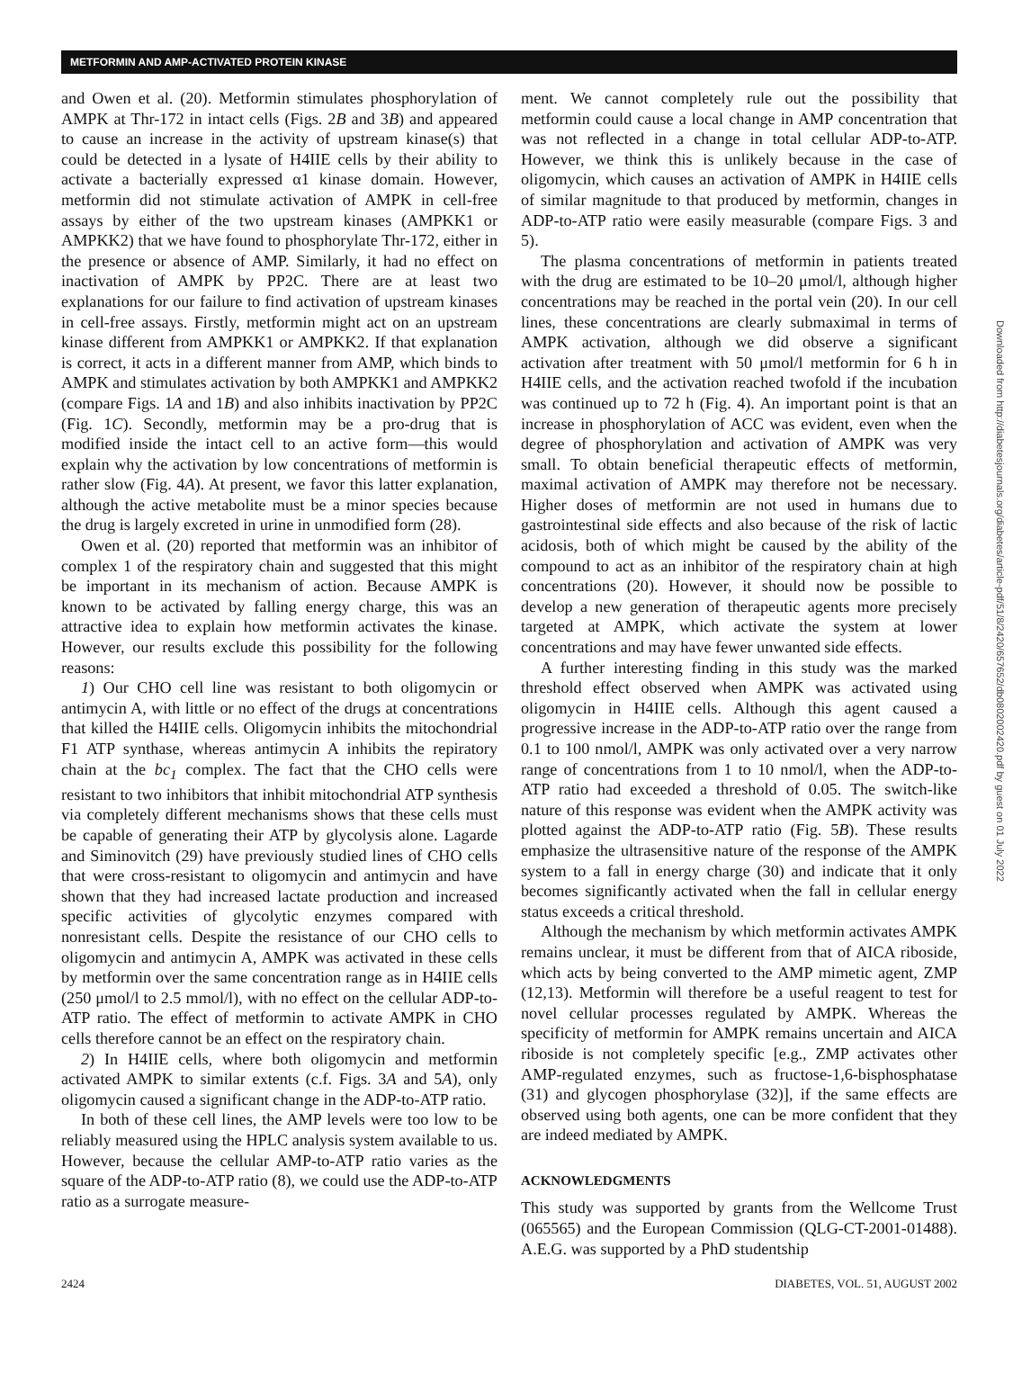METFORMIN AND AMP-ACTIVATED PROTEIN KINASE
and Owen et al. (20). Metformin stimulates phosphorylation of AMPK at Thr-172 in intact cells (Figs. 2B and 3B) and appeared to cause an increase in the activity of upstream kinase(s) that could be detected in a lysate of H4IIE cells by their ability to activate a bacterially expressed α1 kinase domain. However, metformin did not stimulate activation of AMPK in cell-free assays by either of the two upstream kinases (AMPKK1 or AMPKK2) that we have found to phosphorylate Thr-172, either in the presence or absence of AMP. Similarly, it had no effect on inactivation of AMPK by PP2C. There are at least two explanations for our failure to find activation of upstream kinases in cell-free assays. Firstly, metformin might act on an upstream kinase different from AMPKK1 or AMPKK2. If that explanation is correct, it acts in a different manner from AMP, which binds to AMPK and stimulates activation by both AMPKK1 and AMPKK2 (compare Figs. 1A and 1B) and also inhibits inactivation by PP2C (Fig. 1C). Secondly, metformin may be a pro-drug that is modified inside the intact cell to an active form—this would explain why the activation by low concentrations of metformin is rather slow (Fig. 4A). At present, we favor this latter explanation, although the active metabolite must be a minor species because the drug is largely excreted in urine in unmodified form (28).
Owen et al. (20) reported that metformin was an inhibitor of complex 1 of the respiratory chain and suggested that this might be important in its mechanism of action. Because AMPK is known to be activated by falling energy charge, this was an attractive idea to explain how metformin activates the kinase. However, our results exclude this possibility for the following reasons:
1) Our CHO cell line was resistant to both oligomycin or antimycin A, with little or no effect of the drugs at concentrations that killed the H4IIE cells. Oligomycin inhibits the mitochondrial F1 ATP synthase, whereas antimycin A inhibits the repiratory chain at the bc<sub>1</sub> complex. The fact that the CHO cells were resistant to two inhibitors that inhibit mitochondrial ATP synthesis via completely different mechanisms shows that these cells must be capable of generating their ATP by glycolysis alone. Lagarde and Siminovitch (29) have previously studied lines of CHO cells that were cross-resistant to oligomycin and antimycin and have shown that they had increased lactate production and increased specific activities of glycolytic enzymes compared with nonresistant cells. Despite the resistance of our CHO cells to oligomycin and antimycin A, AMPK was activated in these cells by metformin over the same concentration range as in H4IIE cells (250 μmol/l to 2.5 mmol/l), with no effect on the cellular ADP-to-ATP ratio. The effect of metformin to activate AMPK in CHO cells therefore cannot be an effect on the respiratory chain.
2) In H4IIE cells, where both oligomycin and metformin activated AMPK to similar extents (c.f. Figs. 3A and 5A), only oligomycin caused a significant change in the ADP-to-ATP ratio.
In both of these cell lines, the AMP levels were too low to be reliably measured using the HPLC analysis system available to us. However, because the cellular AMP-to-ATP ratio varies as the square of the ADP-to-ATP ratio (8), we could use the ADP-to-ATP ratio as a surrogate measure-
ment. We cannot completely rule out the possibility that metformin could cause a local change in AMP concentration that was not reflected in a change in total cellular ADP-to-ATP. However, we think this is unlikely because in the case of oligomycin, which causes an activation of AMPK in H4IIE cells of similar magnitude to that produced by metformin, changes in ADP-to-ATP ratio were easily measurable (compare Figs. 3 and 5).
The plasma concentrations of metformin in patients treated with the drug are estimated to be 10–20 μmol/l, although higher concentrations may be reached in the portal vein (20). In our cell lines, these concentrations are clearly submaximal in terms of AMPK activation, although we did observe a significant activation after treatment with 50 μmol/l metformin for 6 h in H4IIE cells, and the activation reached twofold if the incubation was continued up to 72 h (Fig. 4). An important point is that an increase in phosphorylation of ACC was evident, even when the degree of phosphorylation and activation of AMPK was very small. To obtain beneficial therapeutic effects of metformin, maximal activation of AMPK may therefore not be necessary. Higher doses of metformin are not used in humans due to gastrointestinal side effects and also because of the risk of lactic acidosis, both of which might be caused by the ability of the compound to act as an inhibitor of the respiratory chain at high concentrations (20). However, it should now be possible to develop a new generation of therapeutic agents more precisely targeted at AMPK, which activate the system at lower concentrations and may have fewer unwanted side effects.
A further interesting finding in this study was the marked threshold effect observed when AMPK was activated using oligomycin in H4IIE cells. Although this agent caused a progressive increase in the ADP-to-ATP ratio over the range from 0.1 to 100 nmol/l, AMPK was only activated over a very narrow range of concentrations from 1 to 10 nmol/l, when the ADP-to-ATP ratio had exceeded a threshold of 0.05. The switch-like nature of this response was evident when the AMPK activity was plotted against the ADP-to-ATP ratio (Fig. 5B). These results emphasize the ultrasensitive nature of the response of the AMPK system to a fall in energy charge (30) and indicate that it only becomes significantly activated when the fall in cellular energy status exceeds a critical threshold.
Although the mechanism by which metformin activates AMPK remains unclear, it must be different from that of AICA riboside, which acts by being converted to the AMP mimetic agent, ZMP (12,13). Metformin will therefore be a useful reagent to test for novel cellular processes regulated by AMPK. Whereas the specificity of metformin for AMPK remains uncertain and AICA riboside is not completely specific [e.g., ZMP activates other AMP-regulated enzymes, such as fructose-1,6-bisphosphatase (31) and glycogen phosphorylase (32)], if the same effects are observed using both agents, one can be more confident that they are indeed mediated by AMPK.
ACKNOWLEDGMENTS
This study was supported by grants from the Wellcome Trust (065565) and the European Commission (QLG-CT-2001-01488). A.E.G. was supported by a PhD studentship
2424 DIABETES, VOL. 51, AUGUST 2002
Downloaded from http://diabetesjournals.org/diabetes/article-pdf/51/8/2420/657652/db0802002420.pdf by guest on 01 July 2022